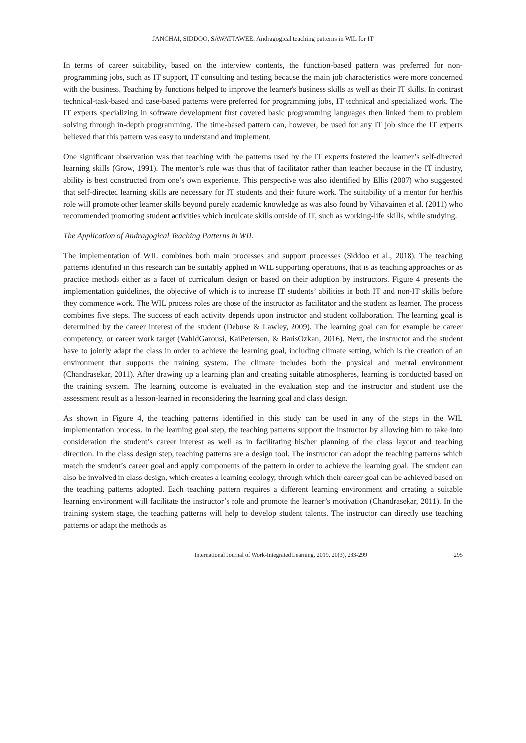JANCHAI, SIDDOO, SAWATTAWEE: Andragogical teaching patterns in WIL for IT
In terms of career suitability, based on the interview contents, the function-based pattern was preferred for non-programming jobs, such as IT support, IT consulting and testing because the main job characteristics were more concerned with the business. Teaching by functions helped to improve the learner's business skills as well as their IT skills. In contrast technical-task-based and case-based patterns were preferred for programming jobs, IT technical and specialized work. The IT experts specializing in software development first covered basic programming languages then linked them to problem solving through in-depth programming. The time-based pattern can, however, be used for any IT job since the IT experts believed that this pattern was easy to understand and implement.
One significant observation was that teaching with the patterns used by the IT experts fostered the learner’s self-directed learning skills (Grow, 1991). The mentor’s role was thus that of facilitator rather than teacher because in the IT industry, ability is best constructed from one’s own experience. This perspective was also identified by Ellis (2007) who suggested that self-directed learning skills are necessary for IT students and their future work. The suitability of a mentor for her/his role will promote other learner skills beyond purely academic knowledge as was also found by Vihavainen et al. (2011) who recommended promoting student activities which inculcate skills outside of IT, such as working-life skills, while studying.
The Application of Andragogical Teaching Patterns in WIL
The implementation of WIL combines both main processes and support processes (Siddoo et al., 2018). The teaching patterns identified in this research can be suitably applied in WIL supporting operations, that is as teaching approaches or as practice methods either as a facet of curriculum design or based on their adoption by instructors. Figure 4 presents the implementation guidelines, the objective of which is to increase IT students’ abilities in both IT and non-IT skills before they commence work. The WIL process roles are those of the instructor as facilitator and the student as learner. The process combines five steps. The success of each activity depends upon instructor and student collaboration. The learning goal is determined by the career interest of the student (Debuse & Lawley, 2009). The learning goal can for example be career competency, or career work target (VahidGarousi, KaiPetersen, & BarisOzkan, 2016). Next, the instructor and the student have to jointly adapt the class in order to achieve the learning goal, including climate setting, which is the creation of an environment that supports the training system. The climate includes both the physical and mental environment (Chandrasekar, 2011). After drawing up a learning plan and creating suitable atmospheres, learning is conducted based on the training system. The learning outcome is evaluated in the evaluation step and the instructor and student use the assessment result as a lesson-learned in reconsidering the learning goal and class design.
As shown in Figure 4, the teaching patterns identified in this study can be used in any of the steps in the WIL implementation process. In the learning goal step, the teaching patterns support the instructor by allowing him to take into consideration the student’s career interest as well as in facilitating his/her planning of the class layout and teaching direction. In the class design step, teaching patterns are a design tool. The instructor can adopt the teaching patterns which match the student’s career goal and apply components of the pattern in order to achieve the learning goal. The student can also be involved in class design, which creates a learning ecology, through which their career goal can be achieved based on the teaching patterns adopted. Each teaching pattern requires a different learning environment and creating a suitable learning environment will facilitate the instructor’s role and promote the learner’s motivation (Chandrasekar, 2011). In the training system stage, the teaching patterns will help to develop student talents. The instructor can directly use teaching patterns or adapt the methods as
International Journal of Work-Integrated Learning, 2019, 20(3), 283-299 295